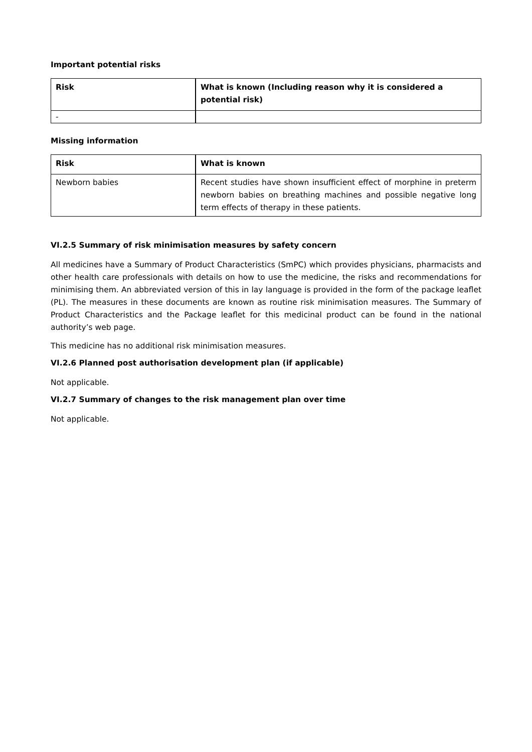Important potential risks
| Risk | What is known (Including reason why it is considered a potential risk) |
| --- | --- |
| - | |
Missing information
| Risk | What is known |
| --- | --- |
| Newborn babies | Recent studies have shown insufficient effect of morphine in preterm newborn babies on breathing machines and possible negative long term effects of therapy in these patients. |
VI.2.5 Summary of risk minimisation measures by safety concern
All medicines have a Summary of Product Characteristics (SmPC) which provides physicians, pharmacists and other health care professionals with details on how to use the medicine, the risks and recommendations for minimising them. An abbreviated version of this in lay language is provided in the form of the package leaflet (PL). The measures in these documents are known as routine risk minimisation measures. The Summary of Product Characteristics and the Package leaflet for this medicinal product can be found in the national authority’s web page.
This medicine has no additional risk minimisation measures.
VI.2.6 Planned post authorisation development plan (if applicable)
Not applicable.
VI.2.7 Summary of changes to the risk management plan over time
Not applicable.